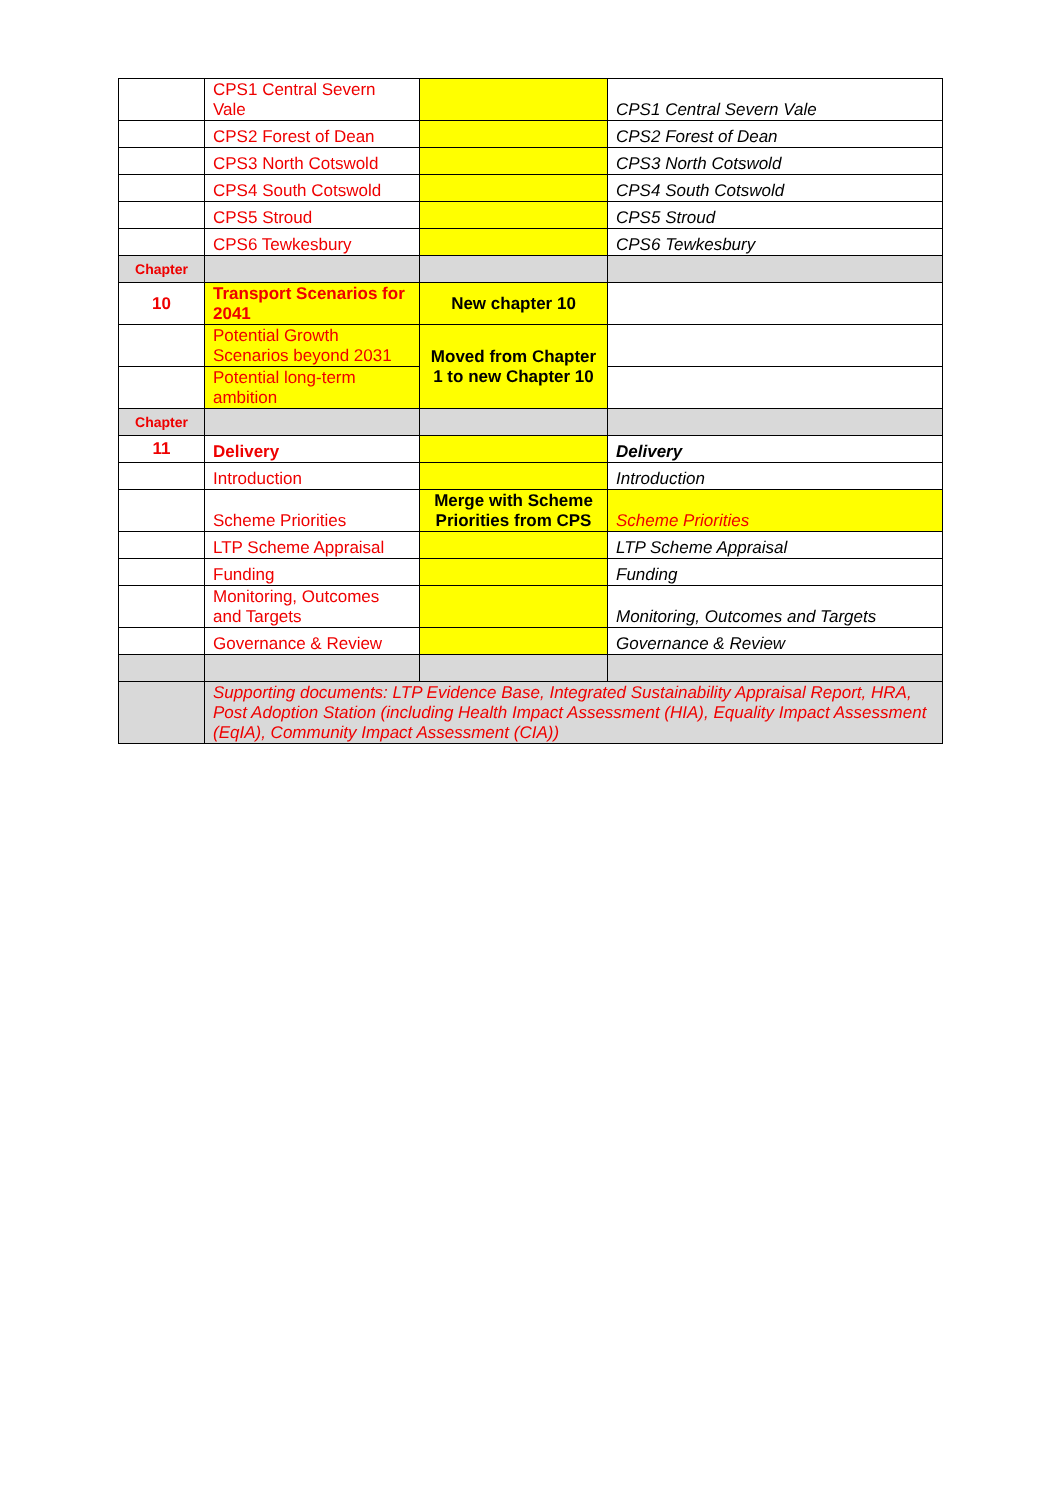| | CPS1 Central Severn Vale | | CPS1 Central Severn Vale |
| | CPS2 Forest of Dean | | CPS2 Forest of Dean |
| | CPS3 North Cotswold | | CPS3 North Cotswold |
| | CPS4 South Cotswold | | CPS4 South Cotswold |
| | CPS5 Stroud | | CPS5 Stroud |
| | CPS6 Tewkesbury | | CPS6 Tewkesbury |
| Chapter | | | |
| 10 | Transport Scenarios for 2041 | New chapter 10 | |
| | Potential Growth Scenarios beyond 2031 | Moved from Chapter 1 to new Chapter 10 | |
| | Potential long-term ambition | | |
| Chapter | | | |
| 11 | Delivery | | Delivery |
| | Introduction | | Introduction |
| | Scheme Priorities | Merge with Scheme Priorities from CPS | Scheme Priorities |
| | LTP Scheme Appraisal | | LTP Scheme Appraisal |
| | Funding | | Funding |
| | Monitoring, Outcomes and Targets | | Monitoring, Outcomes and Targets |
| | Governance & Review | | Governance & Review |
| | Supporting documents: LTP Evidence Base, Integrated Sustainability Appraisal Report, HRA, Post Adoption Station (including Health Impact Assessment (HIA), Equality Impact Assessment (EqIA), Community Impact Assessment (CIA)) | | |